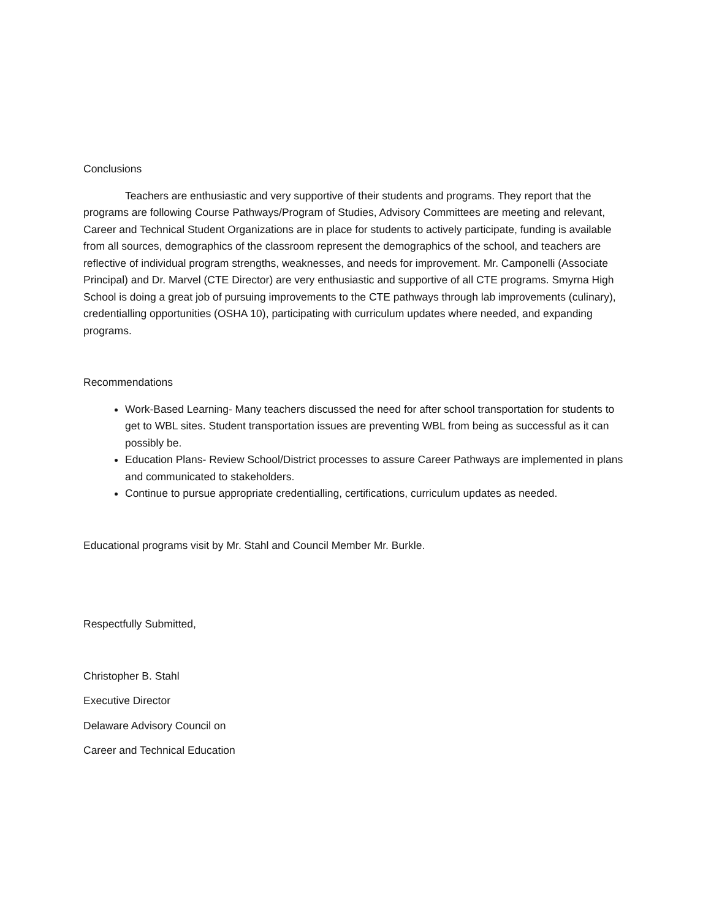Conclusions
Teachers are enthusiastic and very supportive of their students and programs. They report that the programs are following Course Pathways/Program of Studies, Advisory Committees are meeting and relevant, Career and Technical Student Organizations are in place for students to actively participate, funding is available from all sources, demographics of the classroom represent the demographics of the school, and teachers are reflective of individual program strengths, weaknesses, and needs for improvement. Mr. Camponelli (Associate Principal) and Dr. Marvel (CTE Director) are very enthusiastic and supportive of all CTE programs. Smyrna High School is doing a great job of pursuing improvements to the CTE pathways through lab improvements (culinary), credentialling opportunities (OSHA 10), participating with curriculum updates where needed, and expanding programs.
Recommendations
Work-Based Learning- Many teachers discussed the need for after school transportation for students to get to WBL sites. Student transportation issues are preventing WBL from being as successful as it can possibly be.
Education Plans- Review School/District processes to assure Career Pathways are implemented in plans and communicated to stakeholders.
Continue to pursue appropriate credentialling, certifications, curriculum updates as needed.
Educational programs visit by Mr. Stahl and Council Member Mr. Burkle.
Respectfully Submitted,
Christopher B. Stahl
Executive Director
Delaware Advisory Council on
Career and Technical Education